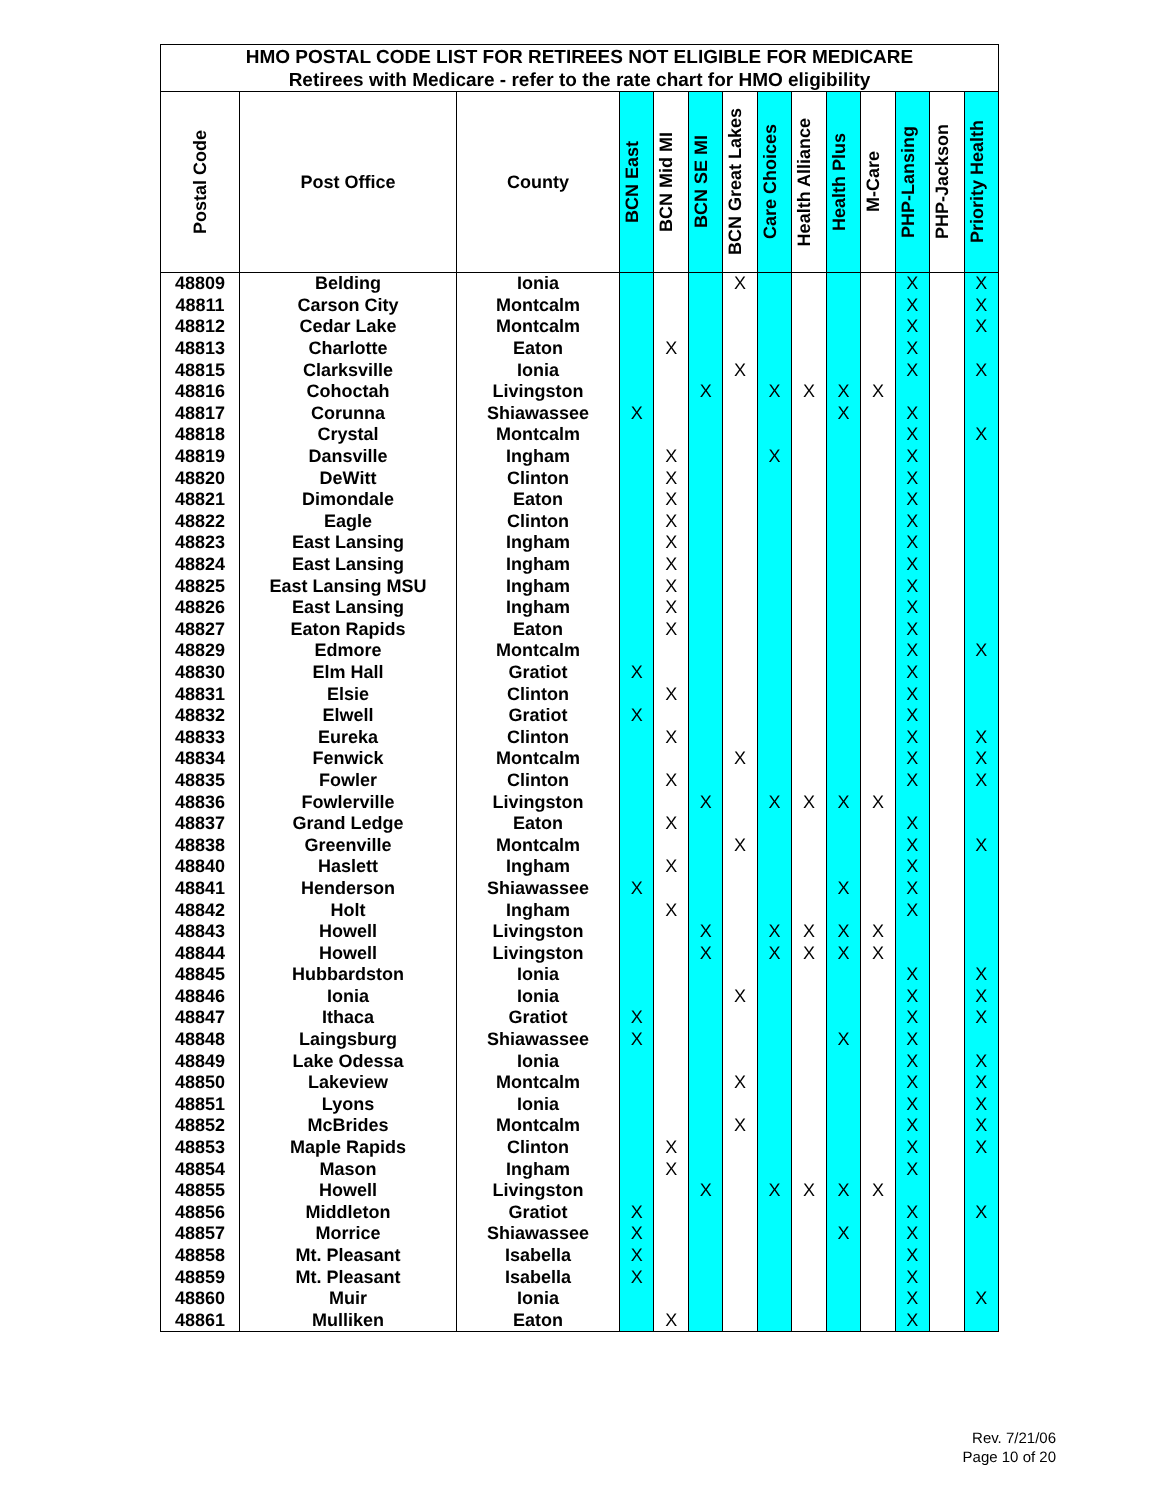| HMO POSTAL CODE LIST FOR RETIREES NOT ELIGIBLE FOR MEDICARE | | | | | | | | | | | | | |
| --- | --- | --- | --- | --- | --- | --- | --- | --- | --- | --- | --- | --- | --- |
| Retirees with Medicare - refer to the rate chart for HMO eligibility | | | | | | | | | | | | | |
| Postal Code | Post Office | County | BCN East | BCN Mid MI | BCN SE MI | BCN Great Lakes | Care Choices | Health Alliance | Health Plus | M-Care | PHP-Lansing | PHP-Jackson | Priority Health |
| 48809 | Belding | Ionia | | | | X | | | | | X | | X |
| 48811 | Carson City | Montcalm | | | | | | | | | X | | X |
| 48812 | Cedar Lake | Montcalm | | | | | | | | | X | | X |
| 48813 | Charlotte | Eaton | | X | | | | | | | X | | |
| 48815 | Clarksville | Ionia | | | | X | | | | | X | | X |
| 48816 | Cohoctah | Livingston | | | X | | X | X | X | X | | | |
| 48817 | Corunna | Shiawassee | X | | | | | | X | | X | | |
| 48818 | Crystal | Montcalm | | | | | | | | | X | | X |
| 48819 | Dansville | Ingham | | X | | | X | | | | X | | |
| 48820 | DeWitt | Clinton | | X | | | | | | | X | | |
| 48821 | Dimondale | Eaton | | X | | | | | | | X | | |
| 48822 | Eagle | Clinton | | X | | | | | | | X | | |
| 48823 | East Lansing | Ingham | | X | | | | | | | X | | |
| 48824 | East Lansing | Ingham | | X | | | | | | | X | | |
| 48825 | East Lansing MSU | Ingham | | X | | | | | | | X | | |
| 48826 | East Lansing | Ingham | | X | | | | | | | X | | |
| 48827 | Eaton Rapids | Eaton | | X | | | | | | | X | | |
| 48829 | Edmore | Montcalm | | | | | | | | | X | | X |
| 48830 | Elm Hall | Gratiot | X | | | | | | | | X | | |
| 48831 | Elsie | Clinton | | X | | | | | | | X | | |
| 48832 | Elwell | Gratiot | X | | | | | | | | X | | |
| 48833 | Eureka | Clinton | | X | | | | | | | X | | X |
| 48834 | Fenwick | Montcalm | | | | X | | | | | X | | X |
| 48835 | Fowler | Clinton | | X | | | | | | | X | | X |
| 48836 | Fowlerville | Livingston | | | X | | X | X | X | X | | | |
| 48837 | Grand Ledge | Eaton | | X | | | | | | | X | | |
| 48838 | Greenville | Montcalm | | | | X | | | | | X | | X |
| 48840 | Haslett | Ingham | | X | | | | | | | X | | |
| 48841 | Henderson | Shiawassee | X | | | | | | X | | X | | |
| 48842 | Holt | Ingham | | X | | | | | | | X | | |
| 48843 | Howell | Livingston | | | X | | X | X | X | X | | | |
| 48844 | Howell | Livingston | | | X | | X | X | X | X | | | |
| 48845 | Hubbardston | Ionia | | | | | | | | | X | | X |
| 48846 | Ionia | Ionia | | | | X | | | | | X | | X |
| 48847 | Ithaca | Gratiot | X | | | | | | | | X | | X |
| 48848 | Laingsburg | Shiawassee | X | | | | | | X | | X | | |
| 48849 | Lake Odessa | Ionia | | | | | | | | | X | | X |
| 48850 | Lakeview | Montcalm | | | | X | | | | | X | | X |
| 48851 | Lyons | Ionia | | | | | | | | | X | | X |
| 48852 | McBrides | Montcalm | | | | X | | | | | X | | X |
| 48853 | Maple Rapids | Clinton | | X | | | | | | | X | | X |
| 48854 | Mason | Ingham | | X | | | | | | | X | | |
| 48855 | Howell | Livingston | | | X | | X | X | X | X | | | |
| 48856 | Middleton | Gratiot | X | | | | | | | | X | | X |
| 48857 | Morrice | Shiawassee | X | | | | | | X | | X | | |
| 48858 | Mt. Pleasant | Isabella | X | | | | | | | | X | | |
| 48859 | Mt. Pleasant | Isabella | X | | | | | | | | X | | |
| 48860 | Muir | Ionia | | | | | | | | | X | | X |
| 48861 | Mulliken | Eaton | | X | | | | | | | X | | |
Rev. 7/21/06
Page 10 of 20